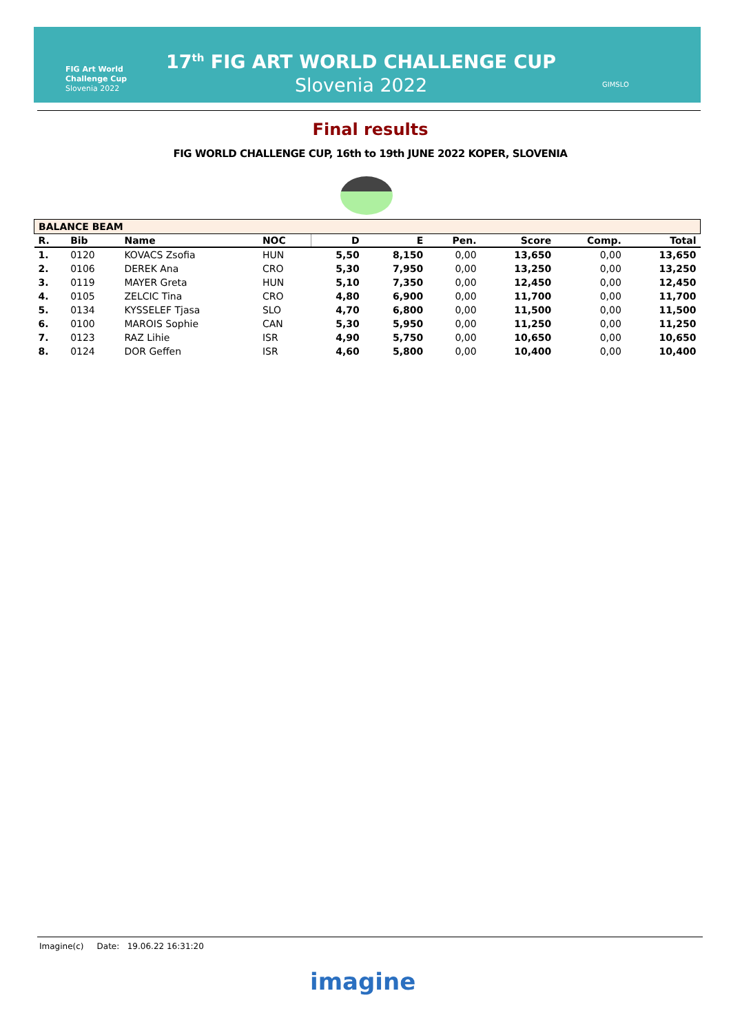FIG Art World
Challenge Cup
Slovenia 2022
17<sup>th</sup> FIG ART WORLD CHALLENGE CUP
Slovenia 2022
GIMSLO
Final results
FIG WORLD CHALLENGE CUP, 16th to 19th JUNE 2022 KOPER, SLOVENIA
| BALANCE BEAM | | | | | | | | | |
| R. | Bib | Name | NOC | D | E | Pen. | Score | Comp. | Total |
| 1. | 0120 | KOVACS Zsofia | HUN | 5,50 | 8,150 | 0,00 | 13,650 | 0,00 | 13,650 |
| 2. | 0106 | DEREK Ana | CRO | 5,30 | 7,950 | 0,00 | 13,250 | 0,00 | 13,250 |
| 3. | 0119 | MAYER Greta | HUN | 5,10 | 7,350 | 0,00 | 12,450 | 0,00 | 12,450 |
| 4. | 0105 | ZELCIC Tina | CRO | 4,80 | 6,900 | 0,00 | 11,700 | 0,00 | 11,700 |
| 5. | 0134 | KYSSELEF Tjasa | SLO | 4,70 | 6,800 | 0,00 | 11,500 | 0,00 | 11,500 |
| 6. | 0100 | MAROIS Sophie | CAN | 5,30 | 5,950 | 0,00 | 11,250 | 0,00 | 11,250 |
| 7. | 0123 | RAZ Lihie | ISR | 4,90 | 5,750 | 0,00 | 10,650 | 0,00 | 10,650 |
| 8. | 0124 | DOR Geffen | ISR | 4,60 | 5,800 | 0,00 | 10,400 | 0,00 | 10,400 |
Imagine(c) Date: 19.06.22 16:31:20
imagine